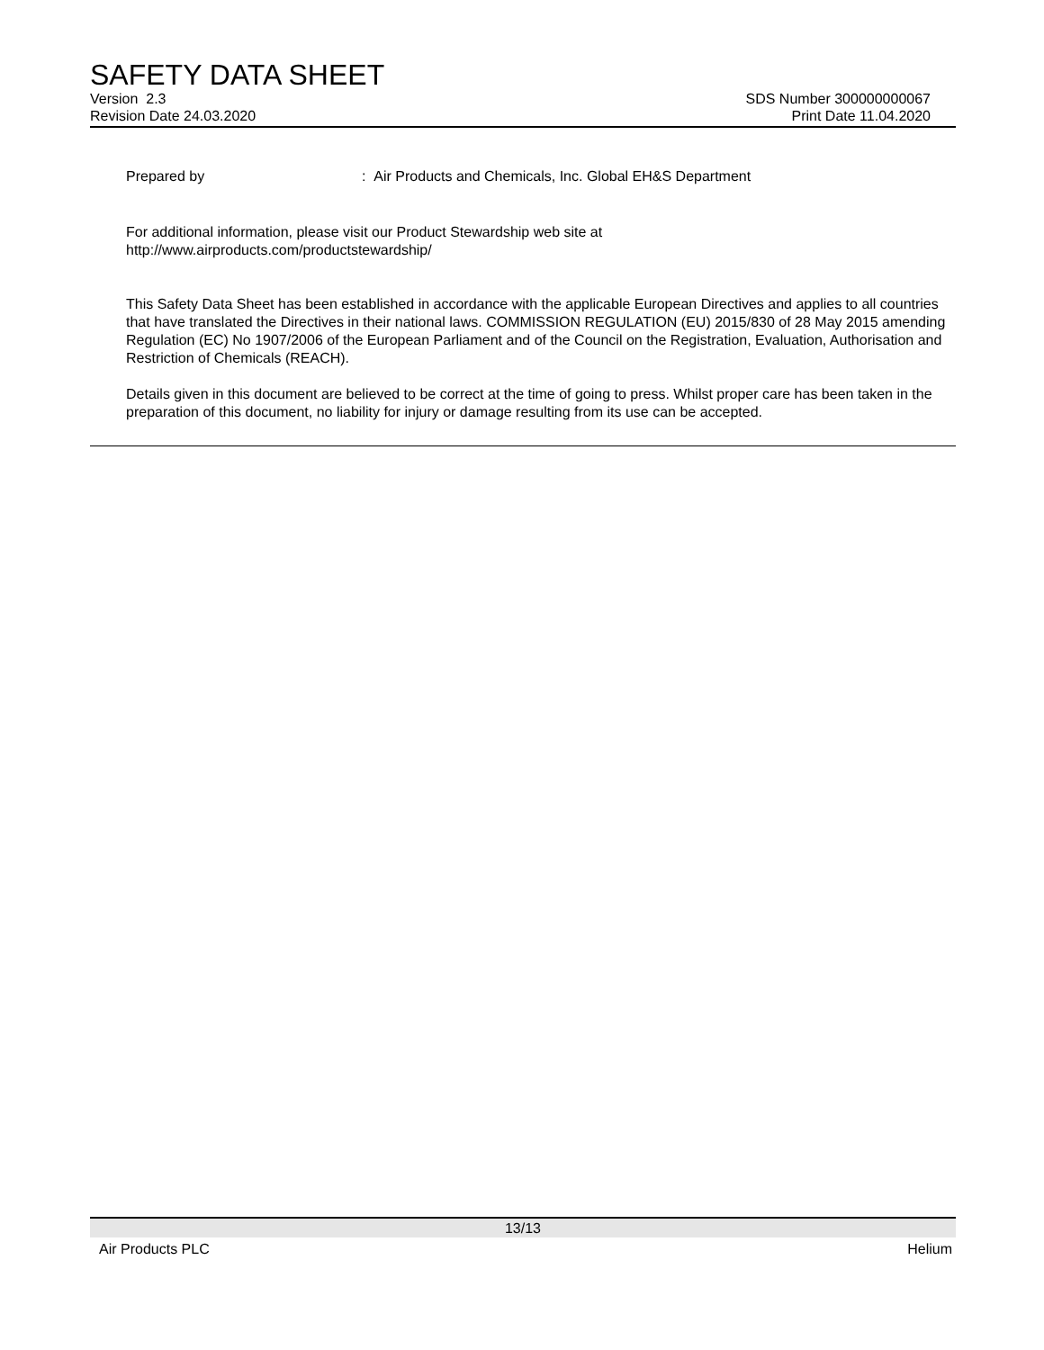SAFETY DATA SHEET
Version 2.3 SDS Number 300000000067
Revision Date 24.03.2020 Print Date 11.04.2020
Prepared by: Air Products and Chemicals, Inc. Global EH&S Department
For additional information, please visit our Product Stewardship web site at
http://www.airproducts.com/productstewardship/
This Safety Data Sheet has been established in accordance with the applicable European Directives and applies to all countries that have translated the Directives in their national laws. COMMISSION REGULATION (EU) 2015/830 of 28 May 2015 amending Regulation (EC) No 1907/2006 of the European Parliament and of the Council on the Registration, Evaluation, Authorisation and Restriction of Chemicals (REACH).
Details given in this document are believed to be correct at the time of going to press. Whilst proper care has been taken in the preparation of this document, no liability for injury or damage resulting from its use can be accepted.
13/13
Air Products PLC Helium